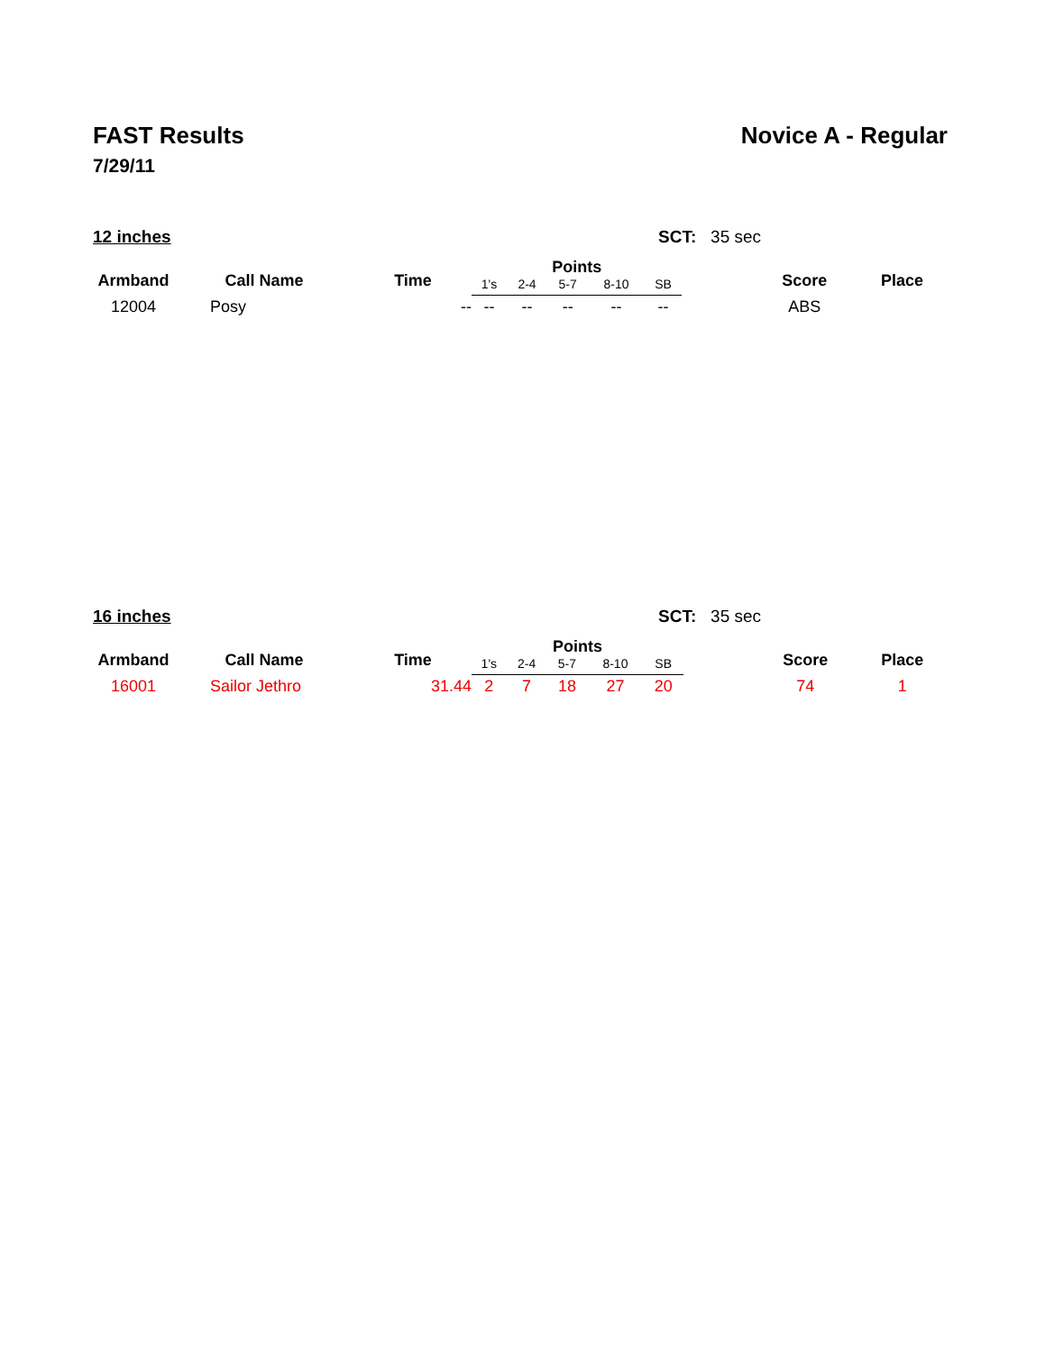FAST Results Novice A - Regular
7/29/11
12 inches SCT: 35 sec
| Armband | Call Name | Time | Points | | | | | | Score | Place |
| --- | --- | --- | --- | --- | --- | --- | --- | --- | --- | --- |
| | | | 1's | 2-4 | 5-7 | 8-10 | SB | | | |
| 12004 | Posy | -- | -- | -- | -- | -- | -- | | ABS | |
16 inches SCT: 35 sec
| Armband | Call Name | Time | Points | | | | | | Score | Place |
| --- | --- | --- | --- | --- | --- | --- | --- | --- | --- | --- |
| | | | 1's | 2-4 | 5-7 | 8-10 | SB | | | |
| 16001 | Sailor Jethro | 31.44 | 2 | 7 | 18 | 27 | 20 | | 74 | 1 |